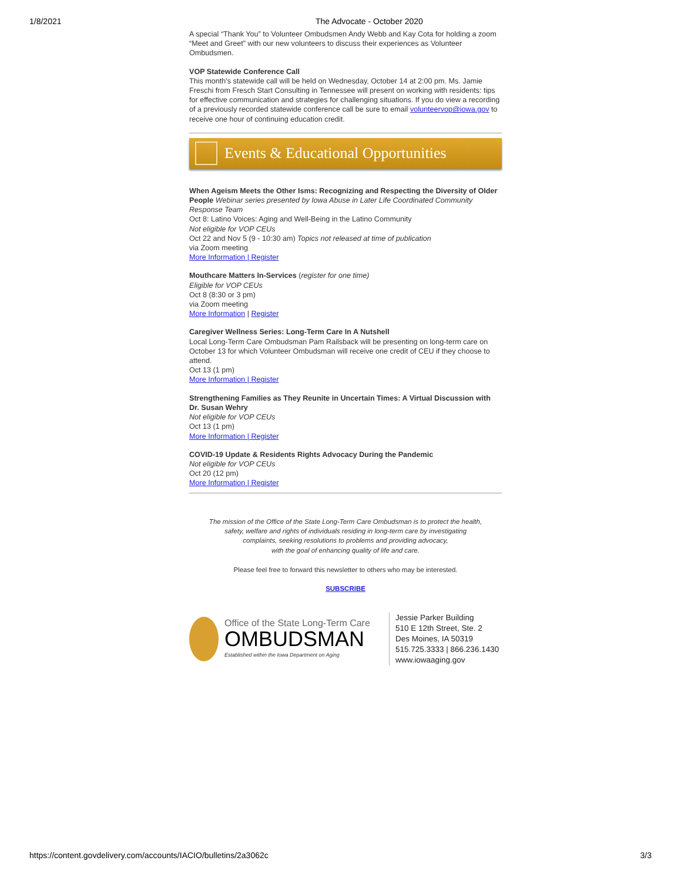1/8/2021 The Advocate - October 2020
A special “Thank You” to Volunteer Ombudsmen Andy Webb and Kay Cota for holding a zoom “Meet and Greet” with our new volunteers to discuss their experiences as Volunteer Ombudsmen.
VOP Statewide Conference Call
This month's statewide call will be held on Wednesday, October 14 at 2:00 pm. Ms. Jamie Freschi from Fresch Start Consulting in Tennessee will present on working with residents: tips for effective communication and strategies for challenging situations. If you do view a recording of a previously recorded statewide conference call be sure to email volunteervop@iowa.gov to receive one hour of continuing education credit.
Events & Educational Opportunities
When Ageism Meets the Other Isms: Recognizing and Respecting the Diversity of Older People Webinar series presented by Iowa Abuse in Later Life Coordinated Community Response Team
Oct 8: Latino Voices: Aging and Well-Being in the Latino Community
Not eligible for VOP CEUs
Oct 22 and Nov 5 (9 - 10:30 am) Topics not released at time of publication
via Zoom meeting
More Information | Register
Mouthcare Matters In-Services (register for one time)
Eligible for VOP CEUs
Oct 8 (8:30 or 3 pm)
via Zoom meeting
More Information | Register
Caregiver Wellness Series: Long-Term Care In A Nutshell
Local Long-Term Care Ombudsman Pam Railsback will be presenting on long-term care on October 13 for which Volunteer Ombudsman will receive one credit of CEU if they choose to attend.
Oct 13 (1 pm)
More Information | Register
Strengthening Families as They Reunite in Uncertain Times: A Virtual Discussion with Dr. Susan Wehry
Not eligible for VOP CEUs
Oct 13 (1 pm)
More Information | Register
COVID-19 Update & Residents Rights Advocacy During the Pandemic
Not eligible for VOP CEUs
Oct 20 (12 pm)
More Information | Register
The mission of the Office of the State Long-Term Care Ombudsman is to protect the health,
safety, welfare and rights of individuals residing in long-term care by investigating
complaints, seeking resolutions to problems and providing advocacy,
with the goal of enhancing quality of life and care.
Please feel free to forward this newsletter to others who may be interested.
SUBSCRIBE
Office of the State Long-Term Care
OMBUDSMAN
Established within the Iowa Department on Aging
Jessie Parker Building
510 E 12th Street, Ste. 2
Des Moines, IA 50319
515.725.3333 | 866.236.1430
www.iowaaging.gov
https://content.govdelivery.com/accounts/IACIO/bulletins/2a3062c 3/3